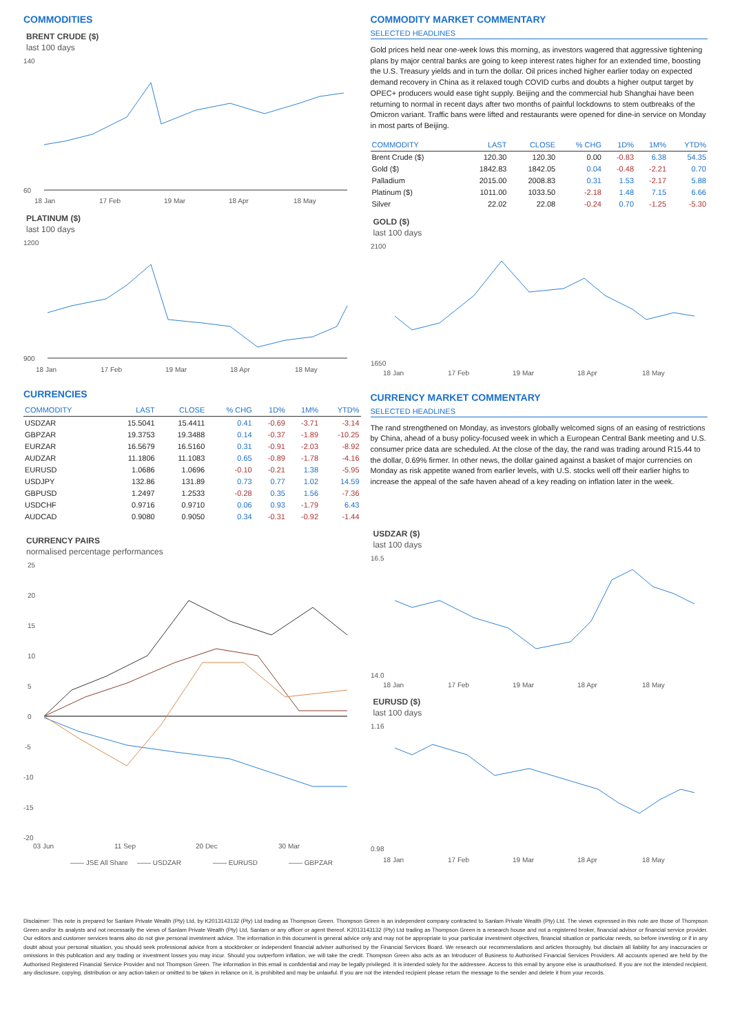COMMODITIES
BRENT CRUDE ($)
last 100 days
140
60
18 Jan
17 Feb
19 Mar
18 Apr
18 May
PLATINUM ($)
last 100 days
1200
900
18 Jan
17 Feb
19 Mar
18 Apr
18 May
CURRENCIES
| COMMODITY | LAST | CLOSE | % CHG | 1D% | 1M% | YTD% |
| --- | --- | --- | --- | --- | --- | --- |
| USDZAR | 15.5041 | 15.4411 | 0.41 | -0.69 | -3.71 | -3.14 |
| GBPZAR | 19.3753 | 19.3488 | 0.14 | -0.37 | -1.89 | -10.25 |
| EURZAR | 16.5679 | 16.5160 | 0.31 | -0.91 | -2.03 | -8.92 |
| AUDZAR | 11.1806 | 11.1083 | 0.65 | -0.89 | -1.78 | -4.16 |
| EURUSD | 1.0686 | 1.0696 | -0.10 | -0.21 | 1.38 | -5.95 |
| USDJPY | 132.86 | 131.89 | 0.73 | 0.77 | 1.02 | 14.59 |
| GBPUSD | 1.2497 | 1.2533 | -0.28 | 0.35 | 1.56 | -7.36 |
| USDCHF | 0.9716 | 0.9710 | 0.06 | 0.93 | -1.79 | 6.43 |
| AUDCAD | 0.9080 | 0.9050 | 0.34 | -0.31 | -0.92 | -1.44 |
CURRENCY PAIRS
normalised percentage performances
25
20
15
10
5
0
-5
-10
-15
-20
03 Jun
11 Sep
20 Dec
30 Mar
—— JSE All Share
—— USDZAR
—— EURUSD
—— GBPZAR
COMMODITY MARKET COMMENTARY
SELECTED HEADLINES
Gold prices held near one-week lows this morning, as investors wagered that aggressive tightening plans by major central banks are going to keep interest rates higher for an extended time, boosting the U.S. Treasury yields and in turn the dollar. Oil prices inched higher earlier today on expected demand recovery in China as it relaxed tough COVID curbs and doubts a higher output target by OPEC+ producers would ease tight supply. Beijing and the commercial hub Shanghai have been returning to normal in recent days after two months of painful lockdowns to stem outbreaks of the Omicron variant. Traffic bans were lifted and restaurants were opened for dine-in service on Monday in most parts of Beijing.
| COMMODITY | LAST | CLOSE | % CHG | 1D% | 1M% | YTD% |
| --- | --- | --- | --- | --- | --- | --- |
| Brent Crude ($) | 120.30 | 120.30 | 0.00 | -0.83 | 6.38 | 54.35 |
| Gold ($) | 1842.83 | 1842.05 | 0.04 | -0.48 | -2.21 | 0.70 |
| Palladium | 2015.00 | 2008.83 | 0.31 | 1.53 | -2.17 | 5.88 |
| Platinum ($) | 1011.00 | 1033.50 | -2.18 | 1.48 | 7.15 | 6.66 |
| Silver | 22.02 | 22.08 | -0.24 | 0.70 | -1.25 | -5.30 |
GOLD ($)
last 100 days
2100
1650
18 Jan
17 Feb
19 Mar
18 Apr
18 May
CURRENCY MARKET COMMENTARY
SELECTED HEADLINES
The rand strengthened on Monday, as investors globally welcomed signs of an easing of restrictions by China, ahead of a busy policy-focused week in which a European Central Bank meeting and U.S. consumer price data are scheduled. At the close of the day, the rand was trading around R15.44 to the dollar, 0.69% firmer. In other news, the dollar gained against a basket of major currencies on Monday as risk appetite waned from earlier levels, with U.S. stocks well off their earlier highs to increase the appeal of the safe haven ahead of a key reading on inflation later in the week.
USDZAR ($)
last 100 days
16.5
14.0
18 Jan
17 Feb
19 Mar
18 Apr
18 May
EURUSD ($)
last 100 days
1.16
0.98
18 Jan
17 Feb
19 Mar
18 Apr
18 May
Disclaimer: This note is prepared for Sanlam Private Wealth (Pty) Ltd, by K2013143132 (Pty) Ltd trading as Thompson Green. Thompson Green is an independent company contracted to Sanlam Private Wealth (Pty) Ltd. The views expressed in this note are those of Thompson Green and/or its analysts and not necessarily the views of Sanlam Private Wealth (Pty) Ltd, Sanlam or any officer or agent thereof. K2013143132 (Pty) Ltd trading as Thompson Green is a research house and not a registered broker, financial advisor or financial service provider. Our editors and customer services teams also do not give personal investment advice. The information in this document is general advice only and may not be appropriate to your particular investment objectives, financial situation or particular needs, so before investing or if in any doubt about your personal situation, you should seek professional advice from a stockbroker or independent financial adviser authorised by the Financial Services Board. We research our recommendations and articles thoroughly, but disclaim all liability for any inaccuracies or omissions in this publication and any trading or investment losses you may incur. Should you outperform inflation, we will take the credit. Thompson Green also acts as an Introducer of Business to Authorised Financial Services Providers. All accounts opened are held by the Authorised Registered Financial Service Provider and not Thompson Green. The information in this email is confidential and may be legally privileged. It is intended solely for the addressee. Access to this email by anyone else is unauthorised. If you are not the intended recipient, any disclosure, copying, distribution or any action taken or omitted to be taken in reliance on it, is prohibited and may be unlawful. If you are not the intended recipient please return the message to the sender and delete it from your records.